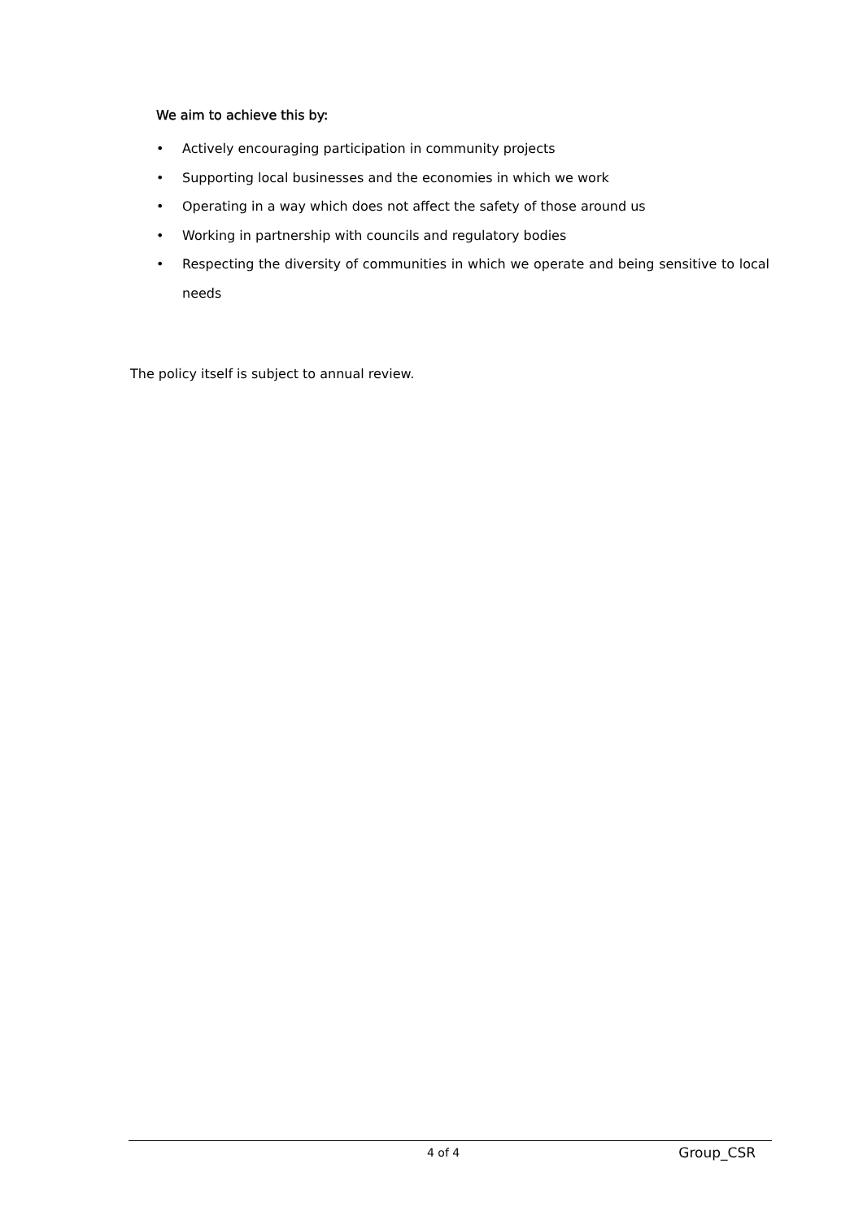We aim to achieve this by:
• Actively encouraging participation in community projects
• Supporting local businesses and the economies in which we work
• Operating in a way which does not affect the safety of those around us
• Working in partnership with councils and regulatory bodies
• Respecting the diversity of communities in which we operate and being sensitive to local needs
The policy itself is subject to annual review.
4 of 4 Group_CSR